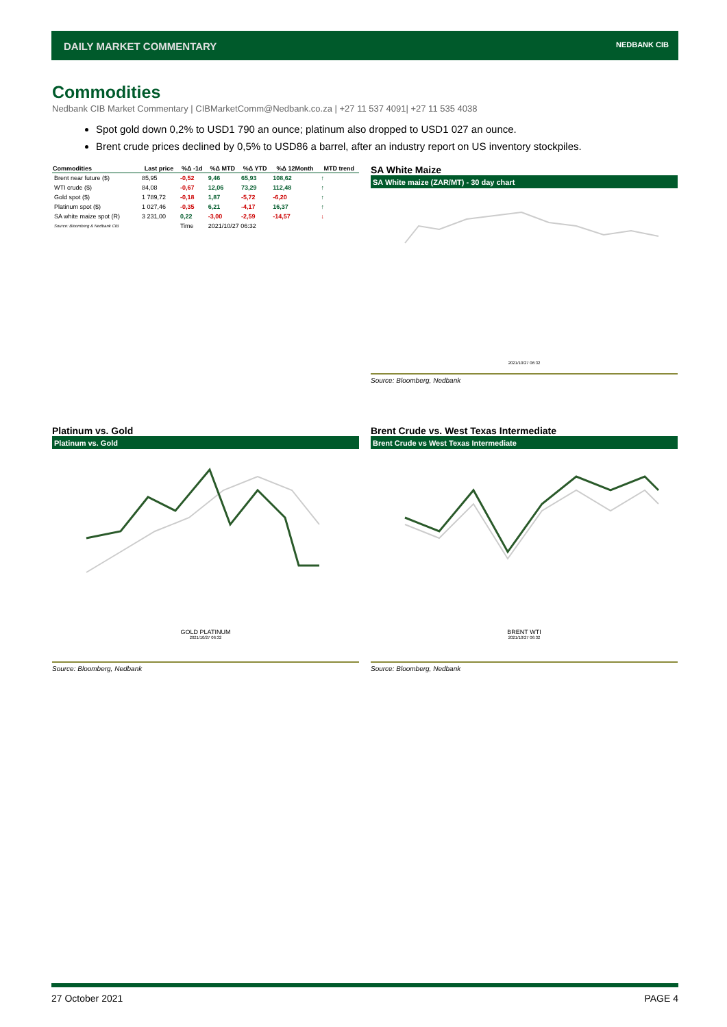DAILY MARKET COMMENTARY NEDBANK CIB
Commodities
Nedbank CIB Market Commentary | CIBMarketComm@Nedbank.co.za | +27 11 537 4091| +27 11 535 4038
Spot gold down 0,2% to USD1 790 an ounce; platinum also dropped to USD1 027 an ounce.
Brent crude prices declined by 0,5% to USD86 a barrel, after an industry report on US inventory stockpiles.
| Commodities | Last price | %Δ -1d | %Δ MTD | %Δ YTD | %Δ 12Month | MTD trend |
| --- | --- | --- | --- | --- | --- | --- |
| Brent near future ($) | 85,95 | -0,52 | 9,46 | 65,93 | 108,62 | ↑ |
| WTI crude ($) | 84,08 | -0,67 | 12,06 | 73,29 | 112,48 | ↑ |
| Gold spot ($) | 1 789,72 | -0,18 | 1,87 | -5,72 | -6,20 | ↑ |
| Platinum spot ($) | 1 027,46 | -0,35 | 6,21 | -4,17 | 16,37 | ↑ |
| SA white maize spot (R) | 3 231,00 | 0,22 | -3,00 | -2,59 | -14,57 | ↓ |
| Source: Bloomberg & Nedbank CIB | | Time | 2021/10/27 06:32 | | | |
SA White Maize
SA White maize (ZAR/MT) - 30 day chart
2021/10/27 06:32
Source: Bloomberg, Nedbank
Platinum vs. Gold
Platinum vs. Gold
GOLD PLATINUM
2021/10/27 06:32
Source: Bloomberg, Nedbank
Brent Crude vs. West Texas Intermediate
Brent Crude vs West Texas Intermediate
BRENT WTI
2021/10/27 06:32
Source: Bloomberg, Nedbank
27 October 2021 PAGE 4